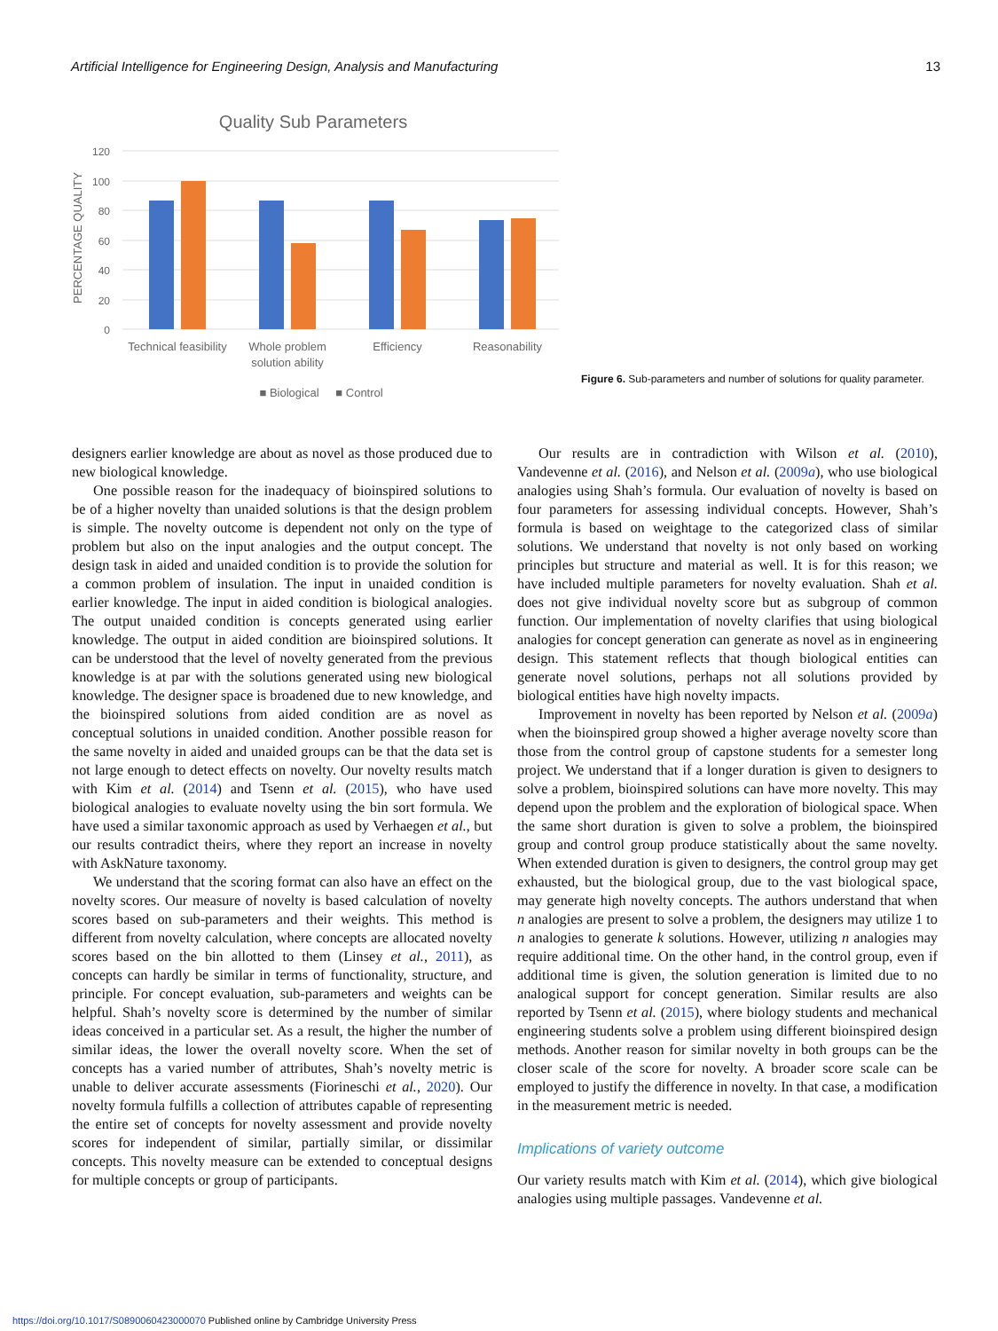Artificial Intelligence for Engineering Design, Analysis and Manufacturing 13
Quality Sub Parameters
120
100
80
60
40
20
0
PERCENTAGE QUALITY
Technical feasibility
Whole problem
solution ability
Efficiency
Reasonability
■ Biological
■ Control
Figure 6. Sub-parameters and number of solutions for quality parameter.
designers earlier knowledge are about as novel as those produced due to new biological knowledge.
One possible reason for the inadequacy of bioinspired solutions to be of a higher novelty than unaided solutions is that the design problem is simple. The novelty outcome is dependent not only on the type of problem but also on the input analogies and the output concept. The design task in aided and unaided condition is to provide the solution for a common problem of insulation. The input in unaided condition is earlier knowledge. The input in aided condition is biological analogies. The output unaided condition is concepts generated using earlier knowledge. The output in aided condition are bioinspired solutions. It can be understood that the level of novelty generated from the previous knowledge is at par with the solutions generated using new biological knowledge. The designer space is broadened due to new knowledge, and the bioinspired solutions from aided condition are as novel as conceptual solutions in unaided condition. Another possible reason for the same novelty in aided and unaided groups can be that the data set is not large enough to detect effects on novelty. Our novelty results match with Kim et al. (2014) and Tsenn et al. (2015), who have used biological analogies to evaluate novelty using the bin sort formula. We have used a similar taxonomic approach as used by Verhaegen et al., but our results contradict theirs, where they report an increase in novelty with AskNature taxonomy.
We understand that the scoring format can also have an effect on the novelty scores. Our measure of novelty is based calculation of novelty scores based on sub-parameters and their weights. This method is different from novelty calculation, where concepts are allocated novelty scores based on the bin allotted to them (Linsey et al., 2011), as concepts can hardly be similar in terms of functionality, structure, and principle. For concept evaluation, sub-parameters and weights can be helpful. Shah’s novelty score is determined by the number of similar ideas conceived in a particular set. As a result, the higher the number of similar ideas, the lower the overall novelty score. When the set of concepts has a varied number of attributes, Shah’s novelty metric is unable to deliver accurate assessments (Fiorineschi et al., 2020). Our novelty formula fulfills a collection of attributes capable of representing the entire set of concepts for novelty assessment and provide novelty scores for independent of similar, partially similar, or dissimilar concepts. This novelty measure can be extended to conceptual designs for multiple concepts or group of participants.
Our results are in contradiction with Wilson et al. (2010), Vandevenne et al. (2016), and Nelson et al. (2009a), who use biological analogies using Shah’s formula. Our evaluation of novelty is based on four parameters for assessing individual concepts. However, Shah’s formula is based on weightage to the categorized class of similar solutions. We understand that novelty is not only based on working principles but structure and material as well. It is for this reason; we have included multiple parameters for novelty evaluation. Shah et al. does not give individual novelty score but as subgroup of common function. Our implementation of novelty clarifies that using biological analogies for concept generation can generate as novel as in engineering design. This statement reflects that though biological entities can generate novel solutions, perhaps not all solutions provided by biological entities have high novelty impacts.
Improvement in novelty has been reported by Nelson et al. (2009a) when the bioinspired group showed a higher average novelty score than those from the control group of capstone students for a semester long project. We understand that if a longer duration is given to designers to solve a problem, bioinspired solutions can have more novelty. This may depend upon the problem and the exploration of biological space. When the same short duration is given to solve a problem, the bioinspired group and control group produce statistically about the same novelty. When extended duration is given to designers, the control group may get exhausted, but the biological group, due to the vast biological space, may generate high novelty concepts. The authors understand that when n analogies are present to solve a problem, the designers may utilize 1 to n analogies to generate k solutions. However, utilizing n analogies may require additional time. On the other hand, in the control group, even if additional time is given, the solution generation is limited due to no analogical support for concept generation. Similar results are also reported by Tsenn et al. (2015), where biology students and mechanical engineering students solve a problem using different bioinspired design methods. Another reason for similar novelty in both groups can be the closer scale of the score for novelty. A broader score scale can be employed to justify the difference in novelty. In that case, a modification in the measurement metric is needed.
Implications of variety outcome
Our variety results match with Kim et al. (2014), which give biological analogies using multiple passages. Vandevenne et al.
https://doi.org/10.1017/S0890060423000070 Published online by Cambridge University Press